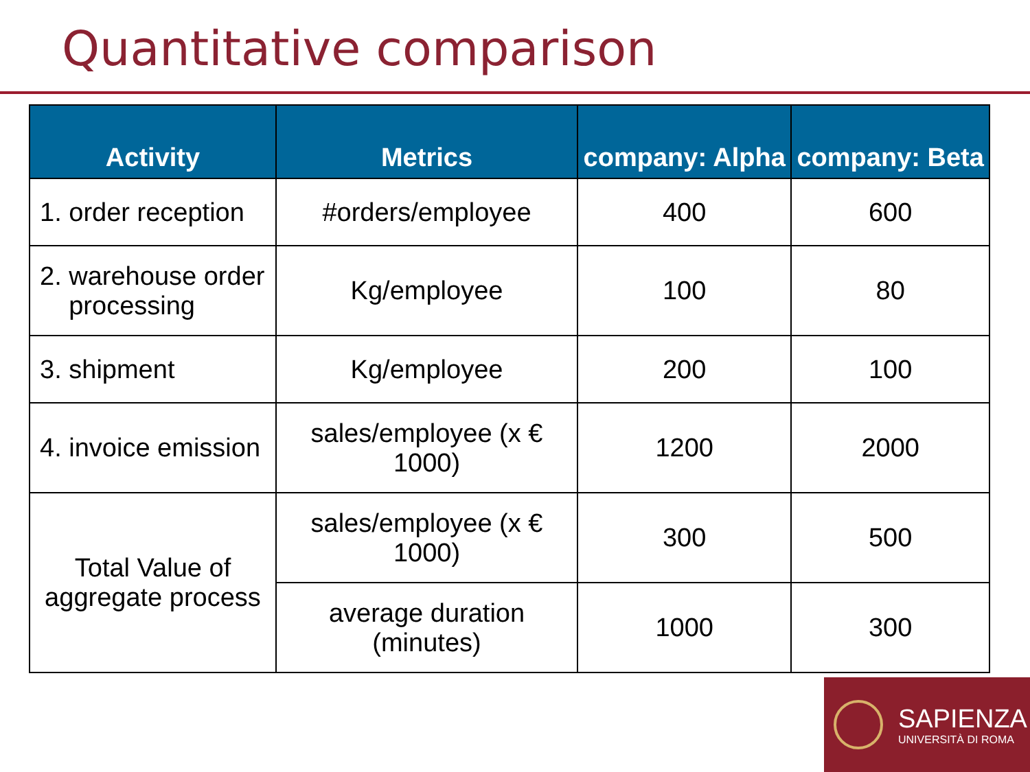Quantitative comparison
| Activity | Metrics | company: Alpha | company: Beta |
| --- | --- | --- | --- |
| 1. order reception | #orders/employee | 400 | 600 |
| 2. warehouse order processing | Kg/employee | 100 | 80 |
| 3. shipment | Kg/employee | 200 | 100 |
| 4. invoice emission | sales/employee (x € 1000) | 1200 | 2000 |
| Total Value of aggregate process | sales/employee (x € 1000) | 300 | 500 |
| | average duration (minutes) | 1000 | 300 |
SAPIENZA
UNIVERSITÀ DI ROMA